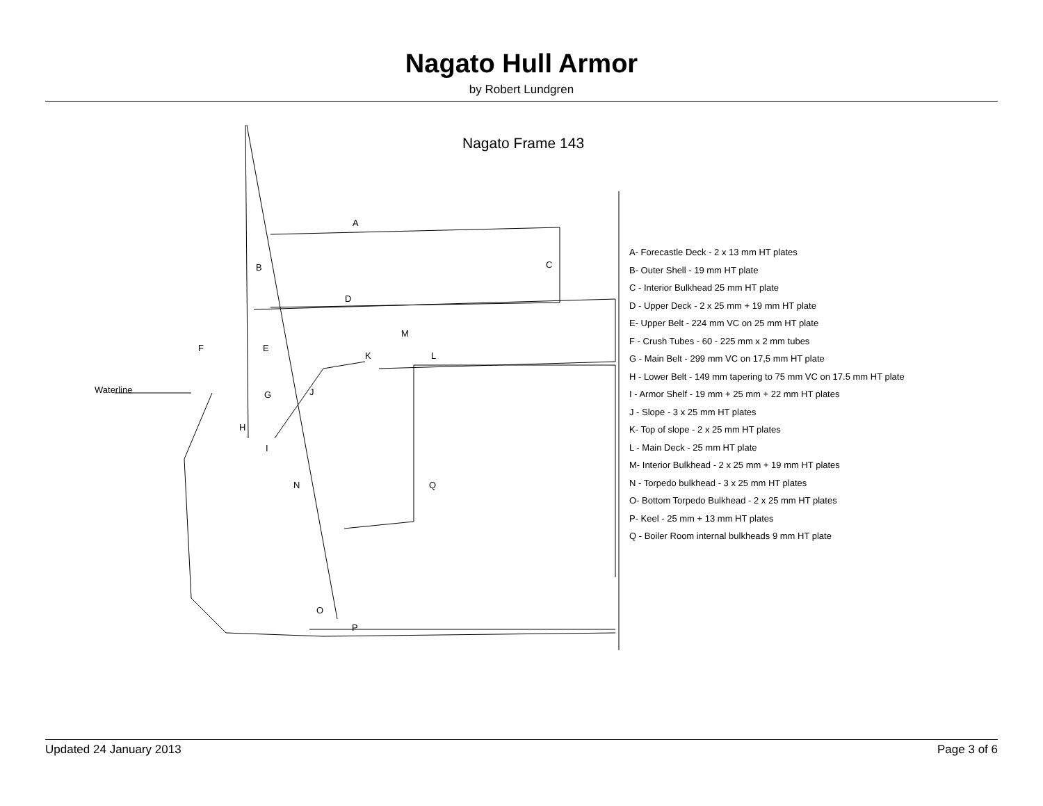Nagato Hull Armor
by Robert Lundgren
Nagato Frame 143
Waterline
A
B C
D
E
F
G
H
I
J
K L
M
N
O
P
Q
A- Forecastle Deck - 2 x 13 mm HT plates
B- Outer Shell - 19 mm HT plate
C - Interior Bulkhead 25 mm HT plate
D - Upper Deck - 2 x 25 mm + 19 mm HT plate
E- Upper Belt - 224 mm VC on 25 mm HT plate
F - Crush Tubes - 60 - 225 mm x 2 mm tubes
G - Main Belt - 299 mm VC on 17,5 mm HT plate
H - Lower Belt - 149 mm tapering to 75 mm VC on 17.5 mm HT plate
I - Armor Shelf - 19 mm + 25 mm + 22 mm HT plates
J - Slope - 3 x 25 mm HT plates
K- Top of slope - 2 x 25 mm HT plates
L - Main Deck - 25 mm HT plate
M- Interior Bulkhead - 2 x 25 mm + 19 mm HT plates
N - Torpedo bulkhead - 3 x 25 mm HT plates
O- Bottom Torpedo Bulkhead - 2 x 25 mm HT plates
P- Keel - 25 mm + 13 mm HT plates
Q - Boiler Room internal bulkheads 9 mm HT plate
Updated 24 January 2013 Page 3 of 6